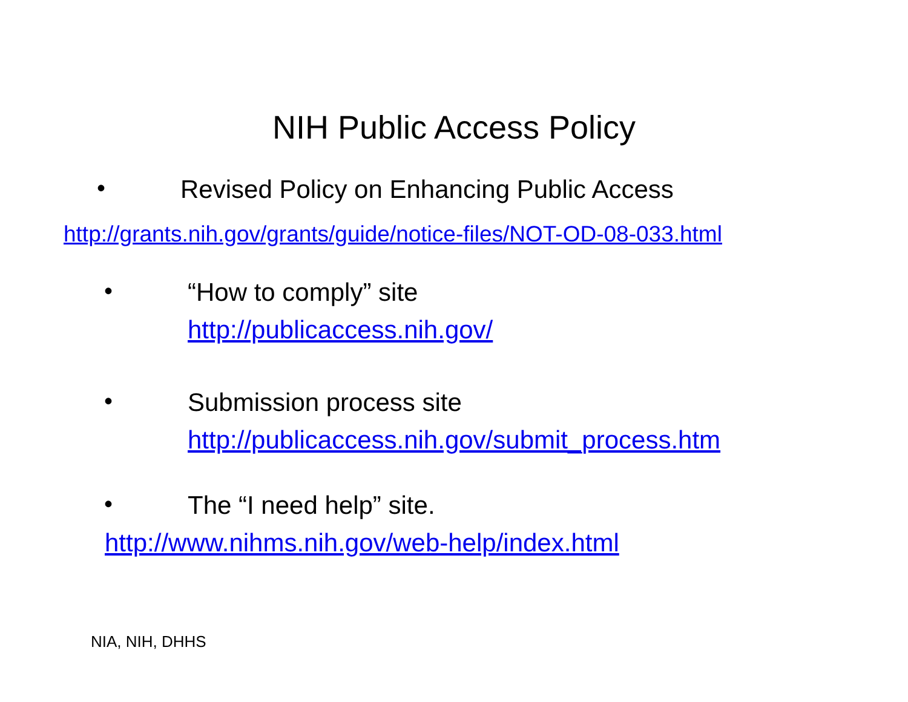NIH Public Access Policy
•
Revised Policy on Enhancing Public Access
http://grants.nih.gov/grants/guide/notice-files/NOT-OD-08-033.html
•
“How to comply” site
http://publicaccess.nih.gov/
•
Submission process site
http://publicaccess.nih.gov/submit_process.htm
• The “I need help” site.
http://www.nihms.nih.gov/web-help/index.html
NIA, NIH, DHHS